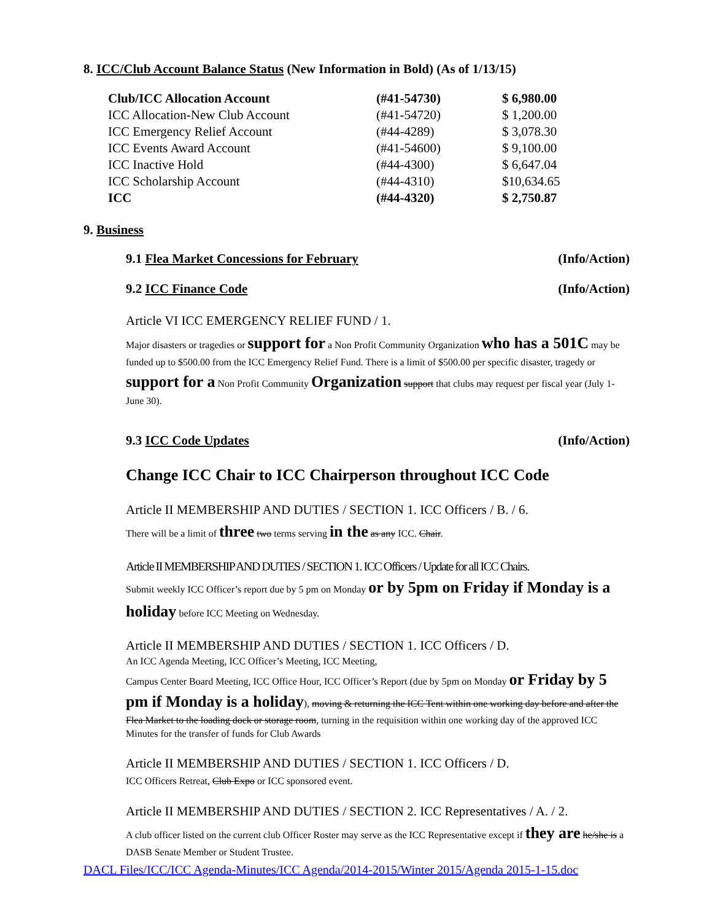8. ICC/Club Account Balance Status (New Information in Bold) (As of 1/13/15)
| Club/ICC Allocation Account | (#41-54730) | $ 6,980.00 |
| ICC Allocation-New Club Account | (#41-54720) | $ 1,200.00 |
| ICC Emergency Relief Account | (#44-4289) | $ 3,078.30 |
| ICC Events Award Account | (#41-54600) | $ 9,100.00 |
| ICC Inactive Hold | (#44-4300) | $ 6,647.04 |
| ICC Scholarship Account | (#44-4310) | $10,634.65 |
| ICC | (#44-4320) | $ 2,750.87 |
9. Business
9.1 Flea Market Concessions for February (Info/Action)
9.2 ICC Finance Code (Info/Action)
Article VI ICC EMERGENCY RELIEF FUND / 1.
Major disasters or tragedies or support for a Non Profit Community Organization who has a 501C may be funded up to $500.00 from the ICC Emergency Relief Fund. There is a limit of $500.00 per specific disaster, tragedy or support for a Non Profit Community Organization support that clubs may request per fiscal year (July 1-June 30).
9.3 ICC Code Updates (Info/Action)
Change ICC Chair to ICC Chairperson throughout ICC Code
Article II MEMBERSHIP AND DUTIES / SECTION 1. ICC Officers / B. / 6.
There will be a limit of three two terms serving in the as any ICC. Chair.
Article II MEMBERSHIP AND DUTIES / SECTION 1. ICC Officers / Update for all ICC Chairs.
Submit weekly ICC Officer’s report due by 5 pm on Monday or by 5pm on Friday if Monday is a holiday before ICC Meeting on Wednesday.
Article II MEMBERSHIP AND DUTIES / SECTION 1. ICC Officers / D.
An ICC Agenda Meeting, ICC Officer’s Meeting, ICC Meeting,
Campus Center Board Meeting, ICC Office Hour, ICC Officer’s Report (due by 5pm on Monday or Friday by 5 pm if Monday is a holiday), moving & returning the ICC Tent within one working day before and after the Flea Market to the loading dock or storage room, turning in the requisition within one working day of the approved ICC Minutes for the transfer of funds for Club Awards
Article II MEMBERSHIP AND DUTIES / SECTION 1. ICC Officers / D.
ICC Officers Retreat, Club Expo or ICC sponsored event.
Article II MEMBERSHIP AND DUTIES / SECTION 2. ICC Representatives / A. / 2.
A club officer listed on the current club Officer Roster may serve as the ICC Representative except if they are he/she is a DASB Senate Member or Student Trustee.
DACL Files/ICC/ICC Agenda-Minutes/ICC Agenda/2014-2015/Winter 2015/Agenda 2015-1-15.doc